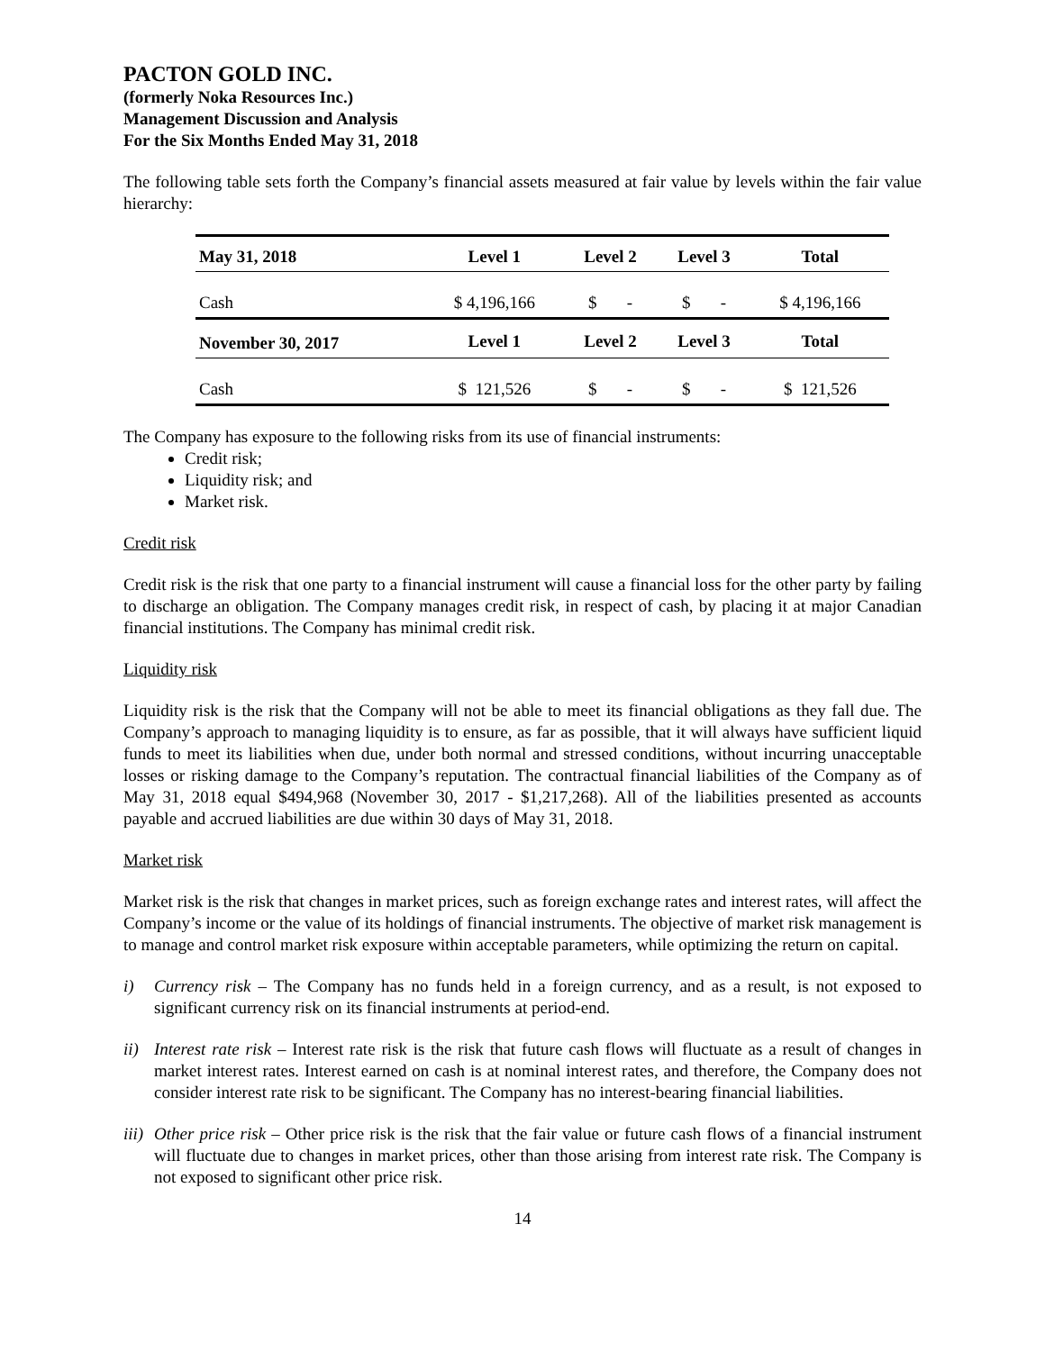PACTON GOLD INC.
(formerly Noka Resources Inc.)
Management Discussion and Analysis
For the Six Months Ended May 31, 2018
The following table sets forth the Company’s financial assets measured at fair value by levels within the fair value hierarchy:
| May 31, 2018 | Level 1 | Level 2 | Level 3 | Total |
| --- | --- | --- | --- | --- |
| Cash | $ 4,196,166 | $ - | $ - | $ 4,196,166 |
| November 30, 2017 | Level 1 | Level 2 | Level 3 | Total |
| Cash | $ 121,526 | $ - | $ - | $ 121,526 |
The Company has exposure to the following risks from its use of financial instruments:
Credit risk;
Liquidity risk; and
Market risk.
Credit risk
Credit risk is the risk that one party to a financial instrument will cause a financial loss for the other party by failing to discharge an obligation. The Company manages credit risk, in respect of cash, by placing it at major Canadian financial institutions. The Company has minimal credit risk.
Liquidity risk
Liquidity risk is the risk that the Company will not be able to meet its financial obligations as they fall due. The Company’s approach to managing liquidity is to ensure, as far as possible, that it will always have sufficient liquid funds to meet its liabilities when due, under both normal and stressed conditions, without incurring unacceptable losses or risking damage to the Company’s reputation. The contractual financial liabilities of the Company as of May 31, 2018 equal $494,968 (November 30, 2017 - $1,217,268). All of the liabilities presented as accounts payable and accrued liabilities are due within 30 days of May 31, 2018.
Market risk
Market risk is the risk that changes in market prices, such as foreign exchange rates and interest rates, will affect the Company’s income or the value of its holdings of financial instruments. The objective of market risk management is to manage and control market risk exposure within acceptable parameters, while optimizing the return on capital.
i) Currency risk – The Company has no funds held in a foreign currency, and as a result, is not exposed to significant currency risk on its financial instruments at period-end.
ii)
Interest rate risk – Interest rate risk is the risk that future cash flows will fluctuate as a result of changes in market interest rates. Interest earned on cash is at nominal interest rates, and therefore, the Company does not consider interest rate risk to be significant. The Company has no interest-bearing financial liabilities.
iii)
Other price risk – Other price risk is the risk that the fair value or future cash flows of a financial instrument will fluctuate due to changes in market prices, other than those arising from interest rate risk. The Company is not exposed to significant other price risk.
14